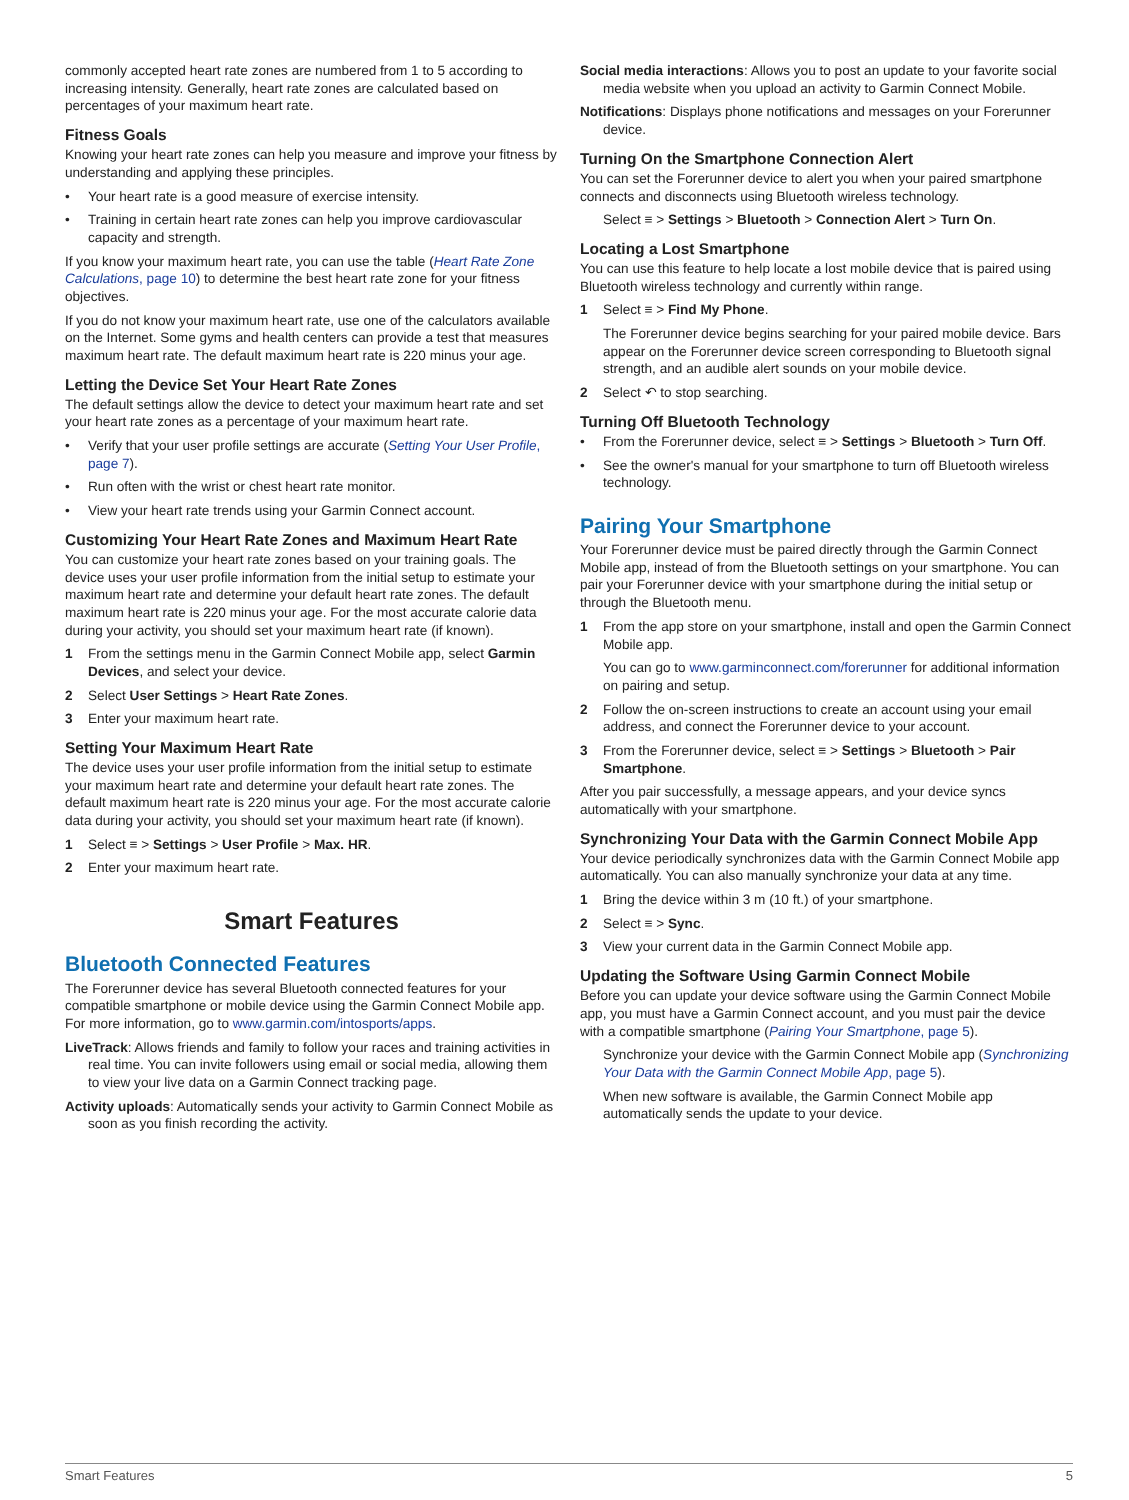commonly accepted heart rate zones are numbered from 1 to 5 according to increasing intensity. Generally, heart rate zones are calculated based on percentages of your maximum heart rate.
Fitness Goals
Knowing your heart rate zones can help you measure and improve your fitness by understanding and applying these principles.
• Your heart rate is a good measure of exercise intensity.
• Training in certain heart rate zones can help you improve cardiovascular capacity and strength.
If you know your maximum heart rate, you can use the table (Heart Rate Zone Calculations, page 10) to determine the best heart rate zone for your fitness objectives.
If you do not know your maximum heart rate, use one of the calculators available on the Internet. Some gyms and health centers can provide a test that measures maximum heart rate. The default maximum heart rate is 220 minus your age.
Letting the Device Set Your Heart Rate Zones
The default settings allow the device to detect your maximum heart rate and set your heart rate zones as a percentage of your maximum heart rate.
• Verify that your user profile settings are accurate (Setting Your User Profile, page 7).
• Run often with the wrist or chest heart rate monitor.
• View your heart rate trends using your Garmin Connect account.
Customizing Your Heart Rate Zones and Maximum Heart Rate
You can customize your heart rate zones based on your training goals. The device uses your user profile information from the initial setup to estimate your maximum heart rate and determine your default heart rate zones. The default maximum heart rate is 220 minus your age. For the most accurate calorie data during your activity, you should set your maximum heart rate (if known).
1 From the settings menu in the Garmin Connect Mobile app, select Garmin Devices, and select your device.
2 Select User Settings > Heart Rate Zones.
3 Enter your maximum heart rate.
Setting Your Maximum Heart Rate
The device uses your user profile information from the initial setup to estimate your maximum heart rate and determine your default heart rate zones. The default maximum heart rate is 220 minus your age. For the most accurate calorie data during your activity, you should set your maximum heart rate (if known).
1 Select ≡ > Settings > User Profile > Max. HR.
2 Enter your maximum heart rate.
Smart Features
Bluetooth Connected Features
The Forerunner device has several Bluetooth connected features for your compatible smartphone or mobile device using the Garmin Connect Mobile app. For more information, go to www.garmin.com/intosports/apps.
LiveTrack: Allows friends and family to follow your races and training activities in real time. You can invite followers using email or social media, allowing them to view your live data on a Garmin Connect tracking page.
Activity uploads: Automatically sends your activity to Garmin Connect Mobile as soon as you finish recording the activity.
Social media interactions: Allows you to post an update to your favorite social media website when you upload an activity to Garmin Connect Mobile.
Notifications: Displays phone notifications and messages on your Forerunner device.
Turning On the Smartphone Connection Alert
You can set the Forerunner device to alert you when your paired smartphone connects and disconnects using Bluetooth wireless technology.
Select ≡ > Settings > Bluetooth > Connection Alert > Turn On.
Locating a Lost Smartphone
You can use this feature to help locate a lost mobile device that is paired using Bluetooth wireless technology and currently within range.
1 Select ≡ > Find My Phone.
The Forerunner device begins searching for your paired mobile device. Bars appear on the Forerunner device screen corresponding to Bluetooth signal strength, and an audible alert sounds on your mobile device.
2 Select ↶ to stop searching.
Turning Off Bluetooth Technology
• From the Forerunner device, select ≡ > Settings > Bluetooth > Turn Off.
• See the owner's manual for your smartphone to turn off Bluetooth wireless technology.
Pairing Your Smartphone
Your Forerunner device must be paired directly through the Garmin Connect Mobile app, instead of from the Bluetooth settings on your smartphone. You can pair your Forerunner device with your smartphone during the initial setup or through the Bluetooth menu.
1 From the app store on your smartphone, install and open the Garmin Connect Mobile app.
You can go to www.garminconnect.com/forerunner for additional information on pairing and setup.
2 Follow the on-screen instructions to create an account using your email address, and connect the Forerunner device to your account.
3 From the Forerunner device, select ≡ > Settings > Bluetooth > Pair Smartphone.
After you pair successfully, a message appears, and your device syncs automatically with your smartphone.
Synchronizing Your Data with the Garmin Connect Mobile App
Your device periodically synchronizes data with the Garmin Connect Mobile app automatically. You can also manually synchronize your data at any time.
1 Bring the device within 3 m (10 ft.) of your smartphone.
2 Select ≡ > Sync.
3 View your current data in the Garmin Connect Mobile app.
Updating the Software Using Garmin Connect Mobile
Before you can update your device software using the Garmin Connect Mobile app, you must have a Garmin Connect account, and you must pair the device with a compatible smartphone (Pairing Your Smartphone, page 5).
Synchronize your device with the Garmin Connect Mobile app (Synchronizing Your Data with the Garmin Connect Mobile App, page 5).
When new software is available, the Garmin Connect Mobile app automatically sends the update to your device.
Smart Features 5